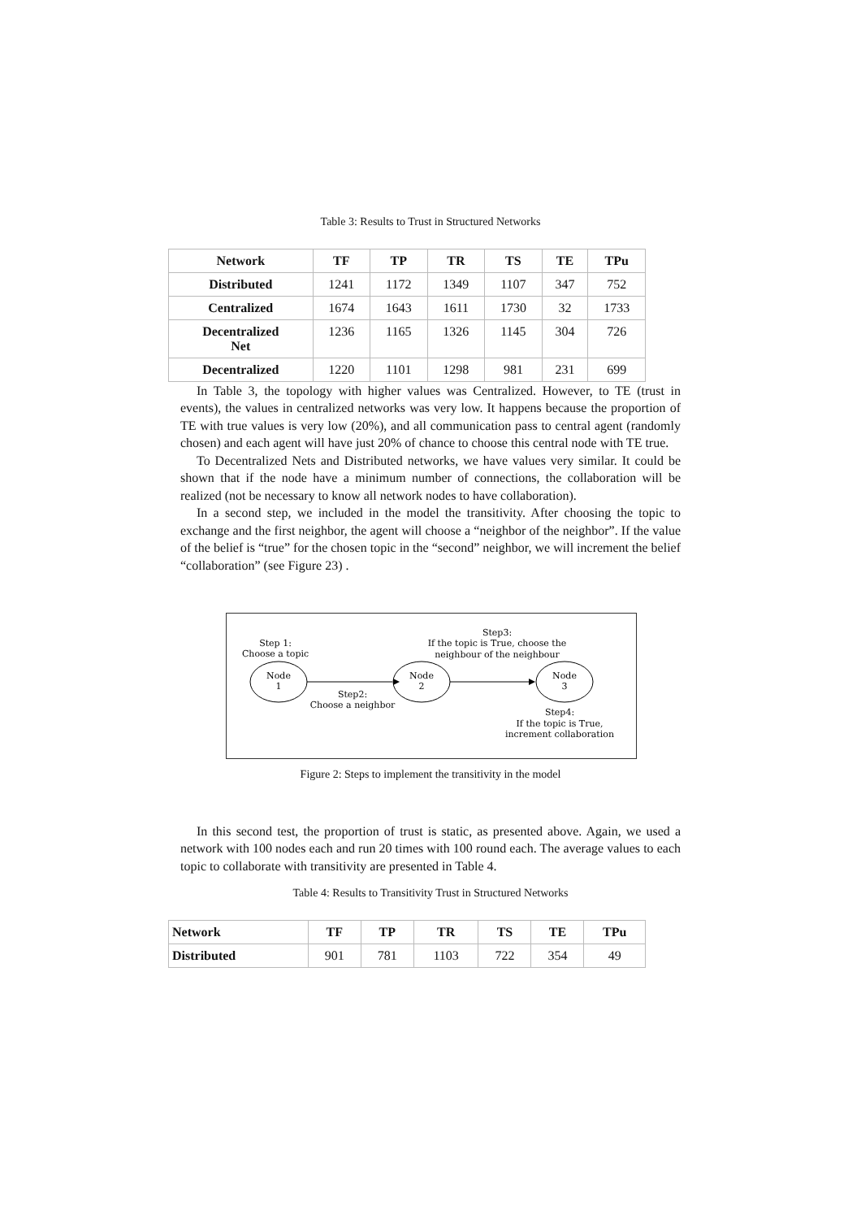Table 3: Results to Trust in Structured Networks
| Network | TF | TP | TR | TS | TE | TPu |
| --- | --- | --- | --- | --- | --- | --- |
| Distributed | 1241 | 1172 | 1349 | 1107 | 347 | 752 |
| Centralized | 1674 | 1643 | 1611 | 1730 | 32 | 1733 |
| Decentralized Net | 1236 | 1165 | 1326 | 1145 | 304 | 726 |
| Decentralized | 1220 | 1101 | 1298 | 981 | 231 | 699 |
In Table 3, the topology with higher values was Centralized. However, to TE (trust in events), the values in centralized networks was very low. It happens because the proportion of TE with true values is very low (20%), and all communication pass to central agent (randomly chosen) and each agent will have just 20% of chance to choose this central node with TE true.
To Decentralized Nets and Distributed networks, we have values very similar. It could be shown that if the node have a minimum number of connections, the collaboration will be realized (not be necessary to know all network nodes to have collaboration).
In a second step, we included in the model the transitivity. After choosing the topic to exchange and the first neighbor, the agent will choose a “neighbor of the neighbor”. If the value of the belief is “true” for the chosen topic in the “second” neighbor, we will increment the belief “collaboration” (see Figure 23) .
Step 1:
Choose a topic
Step3:
If the topic is True, choose the
neighbour of the neighbour
Node
1
Node
2
Node
3
Step2:
Choose a neighbor
Step4:
If the topic is True,
increment collaboration
Figure 2: Steps to implement the transitivity in the model
In this second test, the proportion of trust is static, as presented above. Again, we used a network with 100 nodes each and run 20 times with 100 round each. The average values to each topic to collaborate with transitivity are presented in Table 4.
Table 4: Results to Transitivity Trust in Structured Networks
| Network | TF | TP | TR | TS | TE | TPu |
| --- | --- | --- | --- | --- | --- | --- |
| Distributed | 901 | 781 | 1103 | 722 | 354 | 49 |